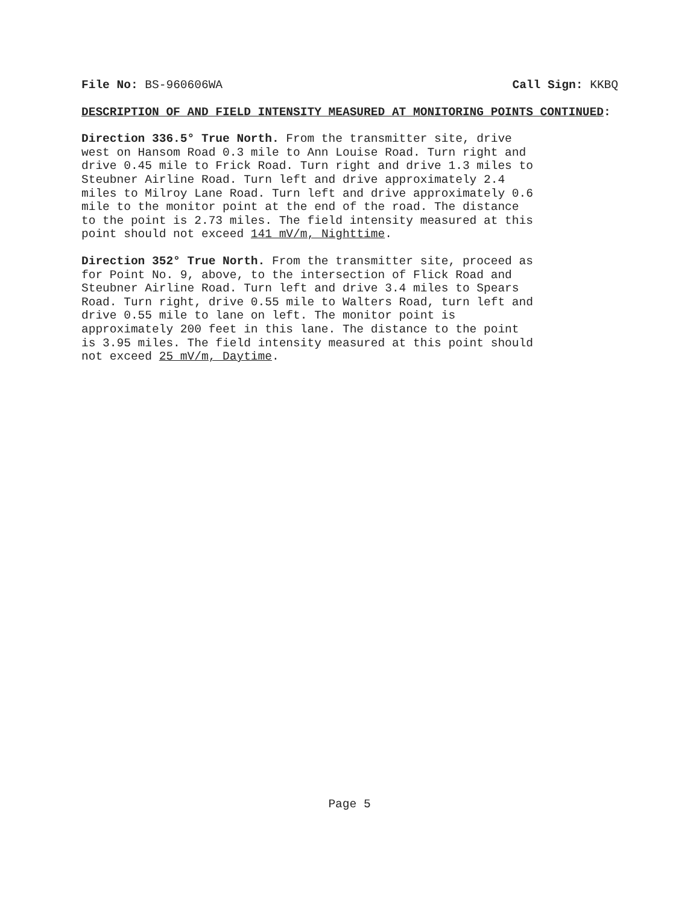File No: BS-960606WA Call Sign: KKBQ
DESCRIPTION OF AND FIELD INTENSITY MEASURED AT MONITORING POINTS CONTINUED:
Direction 336.5° True North. From the transmitter site, drive west on Hansom Road 0.3 mile to Ann Louise Road. Turn right and drive 0.45 mile to Frick Road. Turn right and drive 1.3 miles to Steubner Airline Road. Turn left and drive approximately 2.4 miles to Milroy Lane Road. Turn left and drive approximately 0.6 mile to the monitor point at the end of the road. The distance to the point is 2.73 miles. The field intensity measured at this point should not exceed 141 mV/m, Nighttime.
Direction 352° True North. From the transmitter site, proceed as for Point No. 9, above, to the intersection of Flick Road and Steubner Airline Road. Turn left and drive 3.4 miles to Spears Road. Turn right, drive 0.55 mile to Walters Road, turn left and drive 0.55 mile to lane on left. The monitor point is approximately 200 feet in this lane. The distance to the point is 3.95 miles. The field intensity measured at this point should not exceed 25 mV/m, Daytime.
Page 5